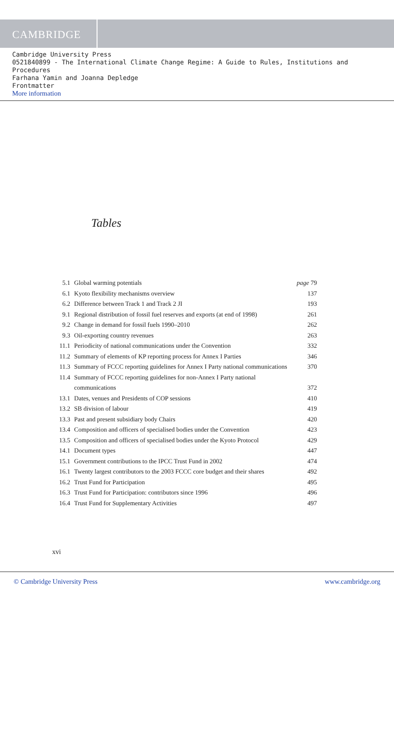CAMBRIDGE
Cambridge University Press
0521840899 - The International Climate Change Regime: A Guide to Rules, Institutions and Procedures
Farhana Yamin and Joanna Depledge
Frontmatter
More information
Tables
| 5.1 | Global warming potentials | page 79 |
| 6.1 | Kyoto flexibility mechanisms overview | 137 |
| 6.2 | Difference between Track 1 and Track 2 JI | 193 |
| 9.1 | Regional distribution of fossil fuel reserves and exports (at end of 1998) | 261 |
| 9.2 | Change in demand for fossil fuels 1990–2010 | 262 |
| 9.3 | Oil-exporting country revenues | 263 |
| 11.1 | Periodicity of national communications under the Convention | 332 |
| 11.2 | Summary of elements of KP reporting process for Annex I Parties | 346 |
| 11.3 | Summary of FCCC reporting guidelines for Annex I Party national communications | 370 |
| 11.4 | Summary of FCCC reporting guidelines for non-Annex I Party national communications | 372 |
| 13.1 | Dates, venues and Presidents of COP sessions | 410 |
| 13.2 | SB division of labour | 419 |
| 13.3 | Past and present subsidiary body Chairs | 420 |
| 13.4 | Composition and officers of specialised bodies under the Convention | 423 |
| 13.5 | Composition and officers of specialised bodies under the Kyoto Protocol | 429 |
| 14.1 | Document types | 447 |
| 15.1 | Government contributions to the IPCC Trust Fund in 2002 | 474 |
| 16.1 | Twenty largest contributors to the 2003 FCCC core budget and their shares | 492 |
| 16.2 | Trust Fund for Participation | 495 |
| 16.3 | Trust Fund for Participation: contributors since 1996 | 496 |
| 16.4 | Trust Fund for Supplementary Activities | 497 |
xvi
© Cambridge University Press www.cambridge.org